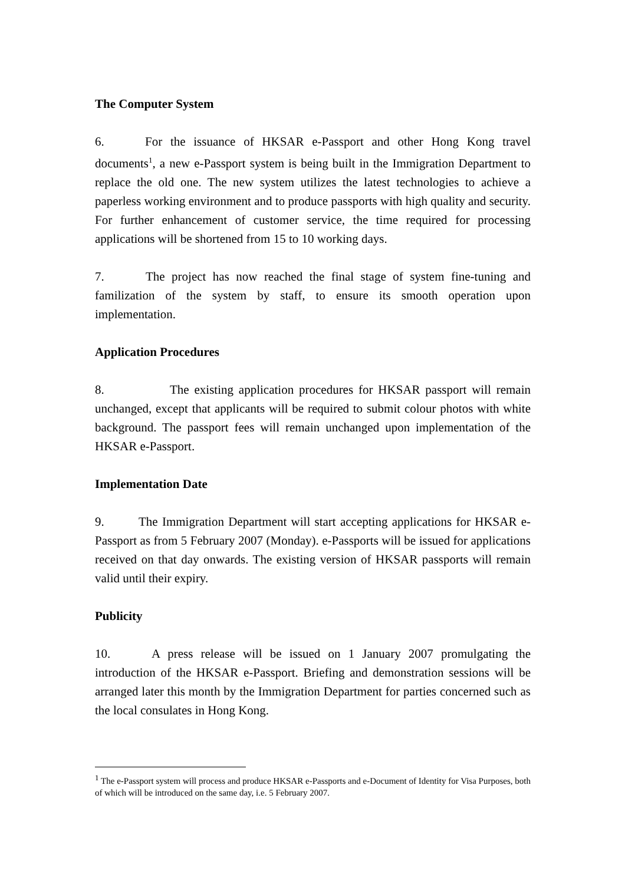The Computer System
6. For the issuance of HKSAR e-Passport and other Hong Kong travel documents<sup>1</sup>, a new e-Passport system is being built in the Immigration Department to replace the old one. The new system utilizes the latest technologies to achieve a paperless working environment and to produce passports with high quality and security. For further enhancement of customer service, the time required for processing applications will be shortened from 15 to 10 working days.
7. The project has now reached the final stage of system fine-tuning and familization of the system by staff, to ensure its smooth operation upon implementation.
Application Procedures
8. The existing application procedures for HKSAR passport will remain unchanged, except that applicants will be required to submit colour photos with white background. The passport fees will remain unchanged upon implementation of the HKSAR e-Passport.
Implementation Date
9. The Immigration Department will start accepting applications for HKSAR e-Passport as from 5 February 2007 (Monday). e-Passports will be issued for applications received on that day onwards. The existing version of HKSAR passports will remain valid until their expiry.
Publicity
10. A press release will be issued on 1 January 2007 promulgating the introduction of the HKSAR e-Passport. Briefing and demonstration sessions will be arranged later this month by the Immigration Department for parties concerned such as the local consulates in Hong Kong.
<sup>1</sup> The e-Passport system will process and produce HKSAR e-Passports and e-Document of Identity for Visa Purposes, both of which will be introduced on the same day, i.e. 5 February 2007.